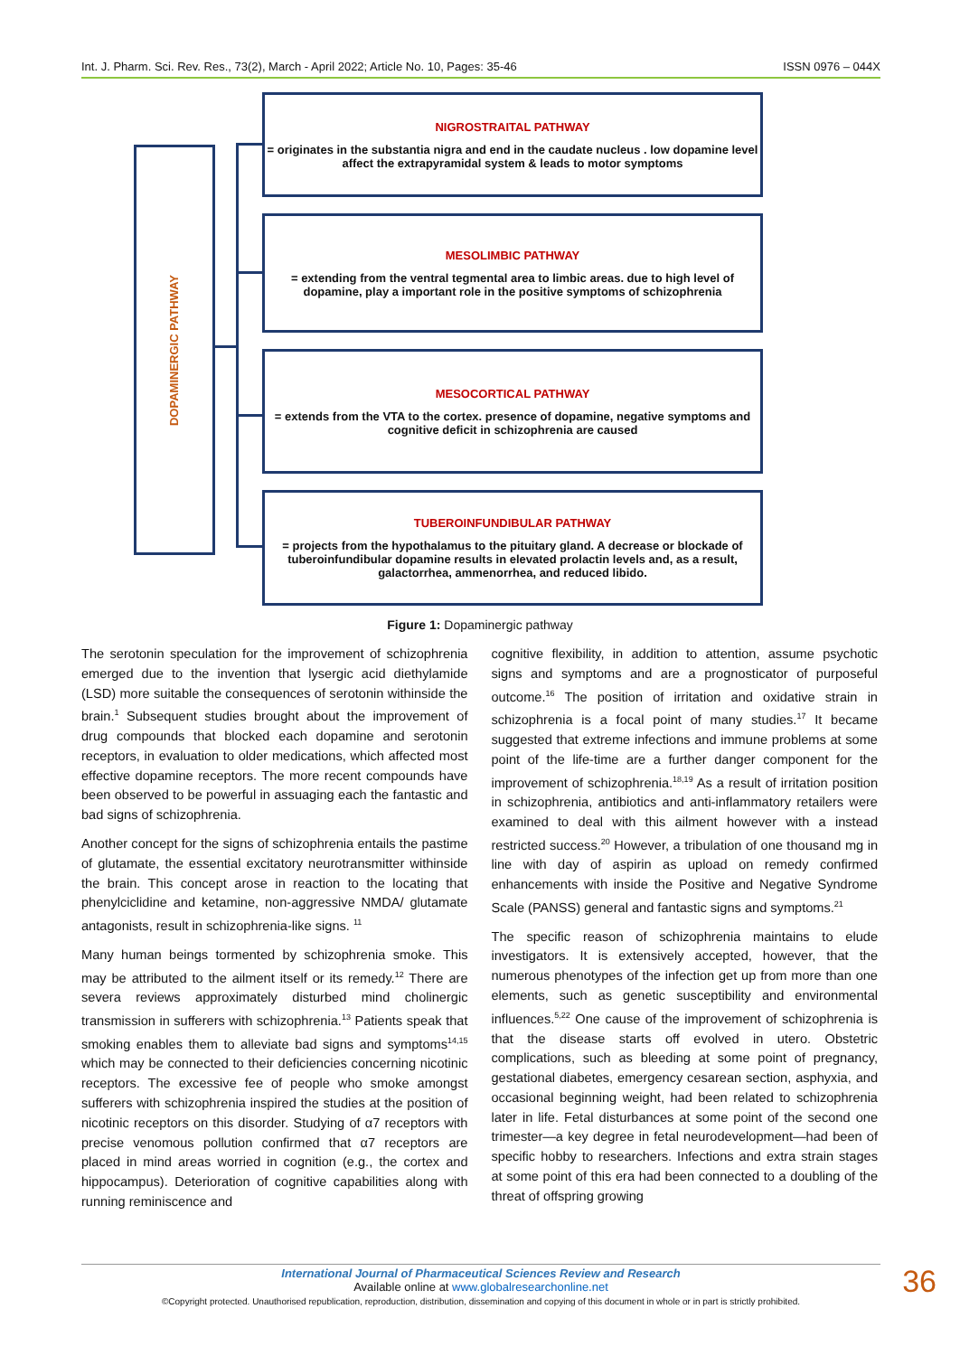Int. J. Pharm. Sci. Rev. Res., 73(2), March - April 2022; Article No. 10, Pages: 35-46 ISSN 0976 – 044X
DOPAMINERGIC PATHWAY
NIGROSTRAITAL PATHWAY
= originates in the substantia nigra and end in the caudate nucleus . low dopamine level affect the extrapyramidal system & leads to motor symptoms
MESOLIMBIC PATHWAY
= extending from the ventral tegmental area to limbic areas. due to high level of dopamine, play a important role in the positive symptoms of schizophrenia
MESOCORTICAL PATHWAY
= extends from the VTA to the cortex. presence of dopamine, negative symptoms and cognitive deficit in schizophrenia are caused
TUBEROINFUNDIBULAR PATHWAY
= projects from the hypothalamus to the pituitary gland. A decrease or blockade of tuberoinfundibular dopamine results in elevated prolactin levels and, as a result, galactorrhea, ammenorrhea, and reduced libido.
Figure 1: Dopaminergic pathway
The serotonin speculation for the improvement of schizophrenia emerged due to the invention that lysergic acid diethylamide (LSD) more suitable the consequences of serotonin withinside the brain.<sup>1</sup> Subsequent studies brought about the improvement of drug compounds that blocked each dopamine and serotonin receptors, in evaluation to older medications, which affected most effective dopamine receptors. The more recent compounds have been observed to be powerful in assuaging each the fantastic and bad signs of schizophrenia.
Another concept for the signs of schizophrenia entails the pastime of glutamate, the essential excitatory neurotransmitter withinside the brain. This concept arose in reaction to the locating that phenylciclidine and ketamine, non-aggressive NMDA/ glutamate antagonists, result in schizophrenia-like signs. <sup>11</sup>
Many human beings tormented by schizophrenia smoke. This may be attributed to the ailment itself or its remedy.<sup>12</sup> There are severa reviews approximately disturbed mind cholinergic transmission in sufferers with schizophrenia.<sup>13</sup> Patients speak that smoking enables them to alleviate bad signs and symptoms<sup>14,15</sup> which may be connected to their deficiencies concerning nicotinic receptors. The excessive fee of people who smoke amongst sufferers with schizophrenia inspired the studies at the position of nicotinic receptors on this disorder. Studying of α7 receptors with precise venomous pollution confirmed that α7 receptors are placed in mind areas worried in cognition (e.g., the cortex and hippocampus). Deterioration of cognitive capabilities along with running reminiscence and
cognitive flexibility, in addition to attention, assume psychotic signs and symptoms and are a prognosticator of purposeful outcome.<sup>16</sup> The position of irritation and oxidative strain in schizophrenia is a focal point of many studies.<sup>17</sup> It became suggested that extreme infections and immune problems at some point of the life-time are a further danger component for the improvement of schizophrenia.<sup>18,19</sup> As a result of irritation position in schizophrenia, antibiotics and anti-inflammatory retailers were examined to deal with this ailment however with a instead restricted success.<sup>20</sup> However, a tribulation of one thousand mg in line with day of aspirin as upload on remedy confirmed enhancements with inside the Positive and Negative Syndrome Scale (PANSS) general and fantastic signs and symptoms.<sup>21</sup>
The specific reason of schizophrenia maintains to elude investigators. It is extensively accepted, however, that the numerous phenotypes of the infection get up from more than one elements, such as genetic susceptibility and environmental influences.<sup>5,22</sup> One cause of the improvement of schizophrenia is that the disease starts off evolved in utero. Obstetric complications, such as bleeding at some point of pregnancy, gestational diabetes, emergency cesarean section, asphyxia, and occasional beginning weight, had been related to schizophrenia later in life. Fetal disturbances at some point of the second one trimester—a key degree in fetal neurodevelopment—had been of specific hobby to researchers. Infections and extra strain stages at some point of this era had been connected to a doubling of the threat of offspring growing
International Journal of Pharmaceutical Sciences Review and Research
Available online at www.globalresearchonline.net
©Copyright protected. Unauthorised republication, reproduction, distribution, dissemination and copying of this document in whole or in part is strictly prohibited.
36